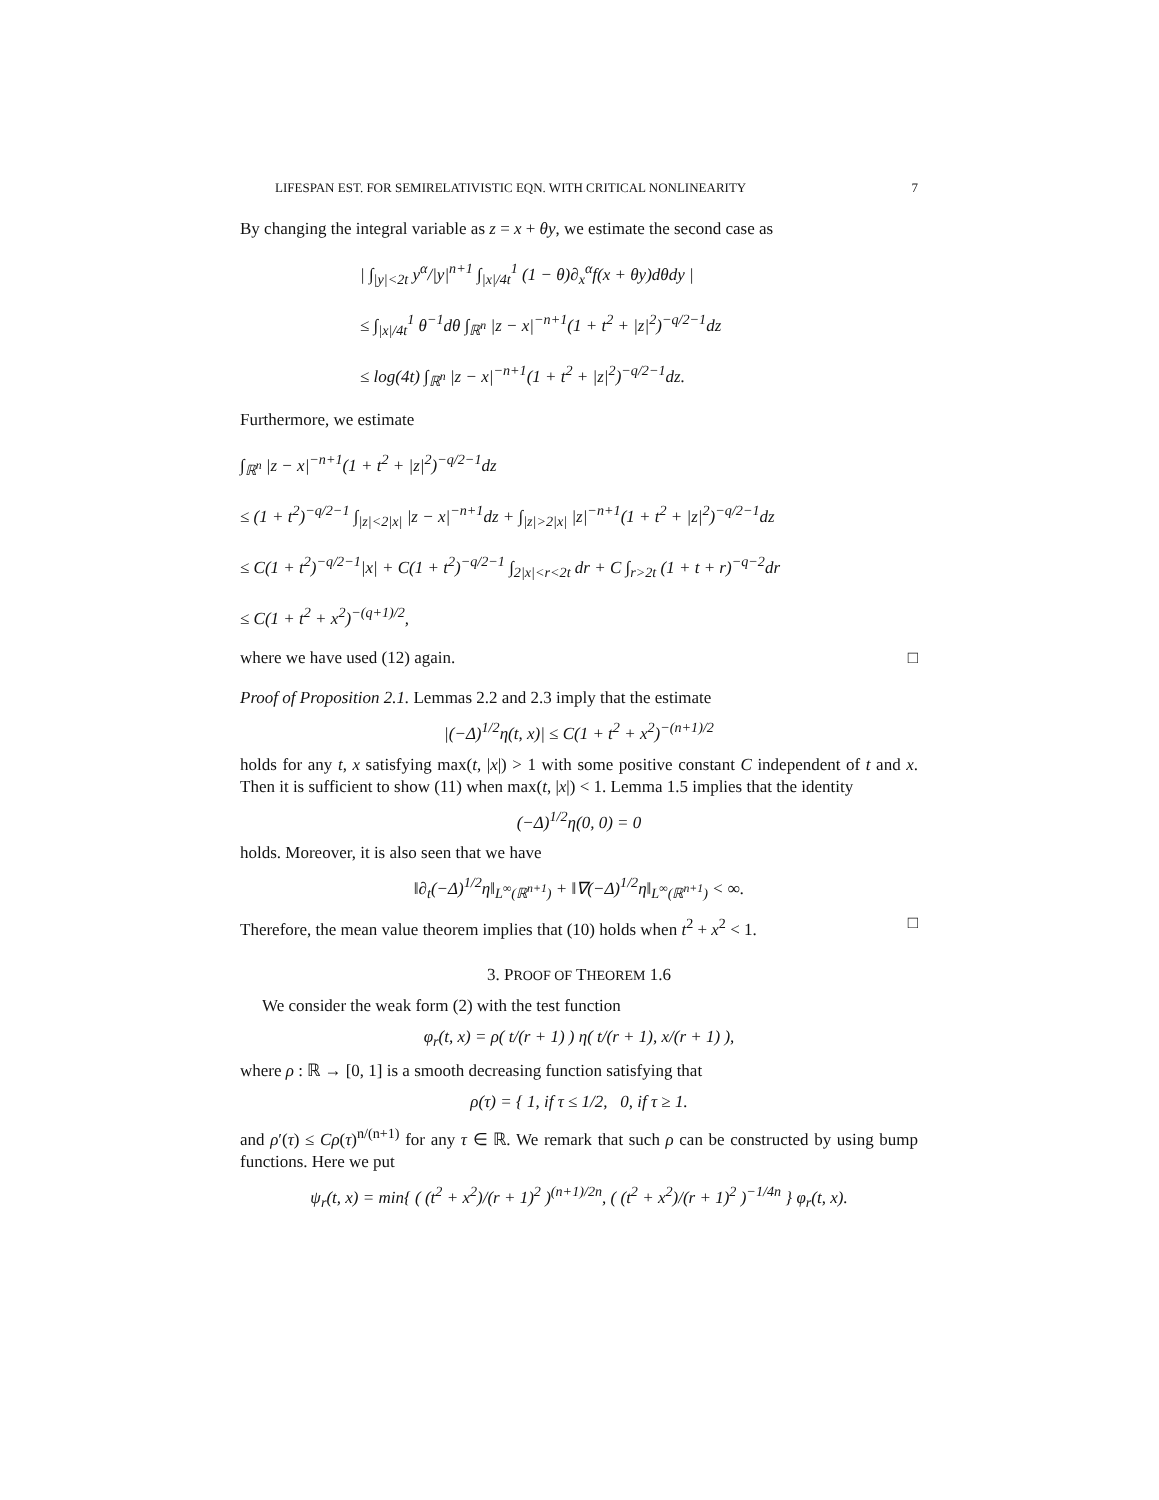LIFESPAN EST. FOR SEMIRELATIVISTIC EQN. WITH CRITICAL NONLINEARITY 7
By changing the integral variable as z = x + θy, we estimate the second case as
| ∫<sub>|y|<2t</sub> y<sup>α</sup>/|y|<sup>n+1</sup> ∫<sub>|x|/4t</sub><sup>1</sup> (1 − θ)∂<sub>x</sub><sup>α</sup>f(x + θy)dθdy |
≤ ∫<sub>|x|/4t</sub><sup>1</sup> θ<sup>−1</sup>dθ ∫<sub>ℝ<sup>n</sup></sub> |z − x|<sup>−n+1</sup>(1 + t<sup>2</sup> + |z|<sup>2</sup>)<sup>−q/2−1</sup>dz
≤ log(4t) ∫<sub>ℝ<sup>n</sup></sub> |z − x|<sup>−n+1</sup>(1 + t<sup>2</sup> + |z|<sup>2</sup>)<sup>−q/2−1</sup>dz.
Furthermore, we estimate
∫<sub>ℝ<sup>n</sup></sub> |z − x|<sup>−n+1</sup>(1 + t<sup>2</sup> + |z|<sup>2</sup>)<sup>−q/2−1</sup>dz
≤ (1 + t<sup>2</sup>)<sup>−q/2−1</sup> ∫<sub>|z|<2|x|</sub> |z − x|<sup>−n+1</sup>dz + ∫<sub>|z|>2|x|</sub> |z|<sup>−n+1</sup>(1 + t<sup>2</sup> + |z|<sup>2</sup>)<sup>−q/2−1</sup>dz
≤ C(1 + t<sup>2</sup>)<sup>−q/2−1</sup>|x| + C(1 + t<sup>2</sup>)<sup>−q/2−1</sup> ∫<sub>2|x|<r<2t</sub> dr + C ∫<sub>r>2t</sub> (1 + t + r)<sup>−q−2</sup>dr
≤ C(1 + t<sup>2</sup> + x<sup>2</sup>)<sup>−(q+1)/2</sup>,
where we have used (12) again. □
Proof of Proposition 2.1. Lemmas 2.2 and 2.3 imply that the estimate
|(−Δ)<sup>1/2</sup>η(t, x)| ≤ C(1 + t<sup>2</sup> + x<sup>2</sup>)<sup>−(n+1)/2</sup>
holds for any t, x satisfying max(t, |x|) > 1 with some positive constant C independent of t and x. Then it is sufficient to show (11) when max(t, |x|) < 1. Lemma 1.5 implies that the identity
(−Δ)<sup>1/2</sup>η(0, 0) = 0
holds. Moreover, it is also seen that we have
‖∂<sub>t</sub>(−Δ)<sup>1/2</sup>η‖<sub>L<sup>∞</sup>(ℝ<sup>n+1</sup>)</sub> + ‖∇(−Δ)<sup>1/2</sup>η‖<sub>L<sup>∞</sup>(ℝ<sup>n+1</sup>)</sub> < ∞.
Therefore, the mean value theorem implies that (10) holds when t<sup>2</sup> + x<sup>2</sup> < 1. □
3. PROOF OF THEOREM 1.6
We consider the weak form (2) with the test function
φ<sub>r</sub>(t, x) = ρ( t/(r + 1) ) η( t/(r + 1), x/(r + 1) ),
where ρ : ℝ → [0, 1] is a smooth decreasing function satisfying that
ρ(τ) = { 1, if τ ≤ 1/2, 0, if τ ≥ 1.
and ρ′(τ) ≤ Cρ(τ)<sup>n/(n+1)</sup> for any τ ∈ ℝ. We remark that such ρ can be constructed by using bump functions. Here we put
ψ<sub>r</sub>(t, x) = min{ ( (t<sup>2</sup> + x<sup>2</sup>)/(r + 1)<sup>2</sup> )<sup>(n+1)/2n</sup>, ( (t<sup>2</sup> + x<sup>2</sup>)/(r + 1)<sup>2</sup> )<sup>−1/4n</sup> } φ<sub>r</sub>(t, x).